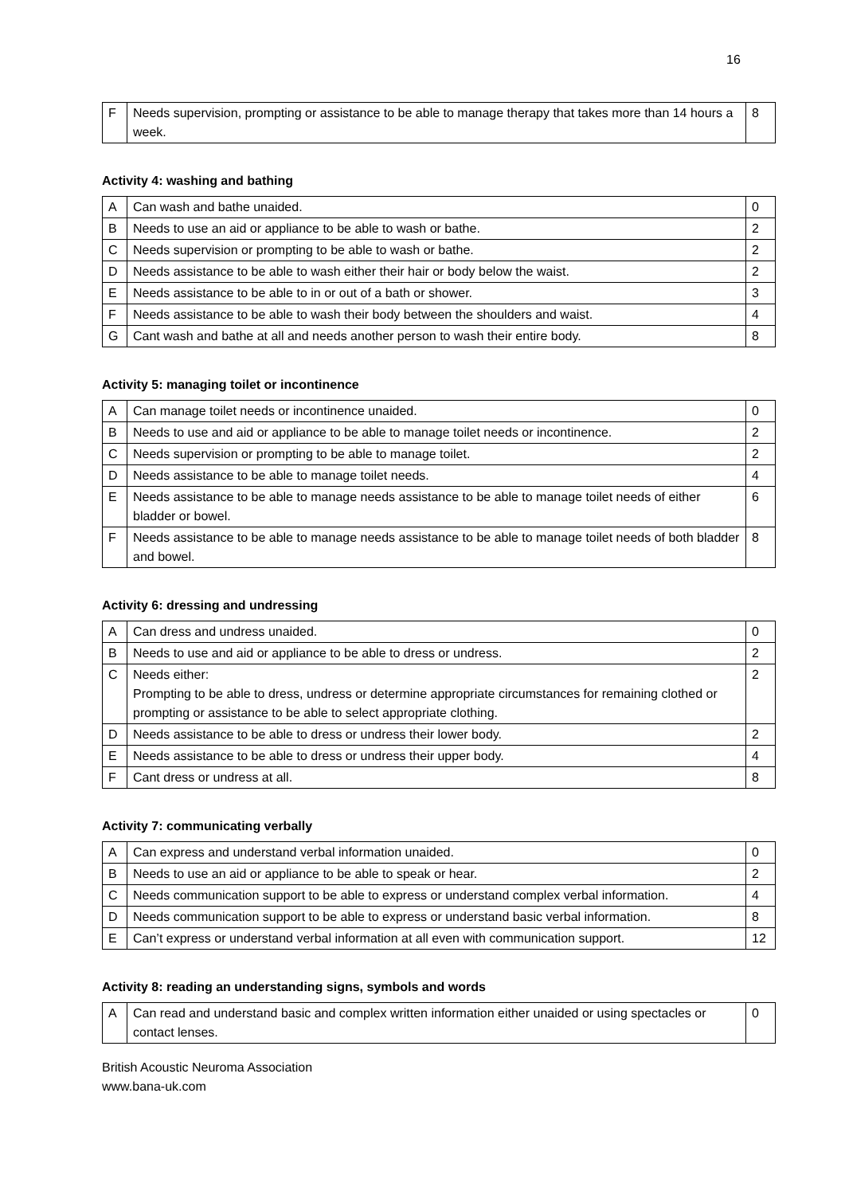16
| F | Needs supervision, prompting or assistance to be able to manage therapy that takes more than 14 hours a week. | 8 |
Activity 4: washing and bathing
| A | Can wash and bathe unaided. | 0 |
| B | Needs to use an aid or appliance to be able to wash or bathe. | 2 |
| C | Needs supervision or prompting to be able to wash or bathe. | 2 |
| D | Needs assistance to be able to wash either their hair or body below the waist. | 2 |
| E | Needs assistance to be able to in or out of a bath or shower. | 3 |
| F | Needs assistance to be able to wash their body between the shoulders and waist. | 4 |
| G | Cant wash and bathe at all and needs another person to wash their entire body. | 8 |
Activity 5: managing toilet or incontinence
| A | Can manage toilet needs or incontinence unaided. | 0 |
| B | Needs to use and aid or appliance to be able to manage toilet needs or incontinence. | 2 |
| C | Needs supervision or prompting to be able to manage toilet. | 2 |
| D | Needs assistance to be able to manage toilet needs. | 4 |
| E | Needs assistance to be able to manage needs assistance to be able to manage toilet needs of either bladder or bowel. | 6 |
| F | Needs assistance to be able to manage needs assistance to be able to manage toilet needs of both bladder and bowel. | 8 |
Activity 6: dressing and undressing
| A | Can dress and undress unaided. | 0 |
| B | Needs to use and aid or appliance to be able to dress or undress. | 2 |
| C | Needs either: Prompting to be able to dress, undress or determine appropriate circumstances for remaining clothed or prompting or assistance to be able to select appropriate clothing. | 2 |
| D | Needs assistance to be able to dress or undress their lower body. | 2 |
| E | Needs assistance to be able to dress or undress their upper body. | 4 |
| F | Cant dress or undress at all. | 8 |
Activity 7: communicating verbally
| A | Can express and understand verbal information unaided. | 0 |
| B | Needs to use an aid or appliance to be able to speak or hear. | 2 |
| C | Needs communication support to be able to express or understand complex verbal information. | 4 |
| D | Needs communication support to be able to express or understand basic verbal information. | 8 |
| E | Can’t express or understand verbal information at all even with communication support. | 12 |
Activity 8: reading an understanding signs, symbols and words
| A | Can read and understand basic and complex written information either unaided or using spectacles or contact lenses. | 0 |
British Acoustic Neuroma Association
www.bana-uk.com